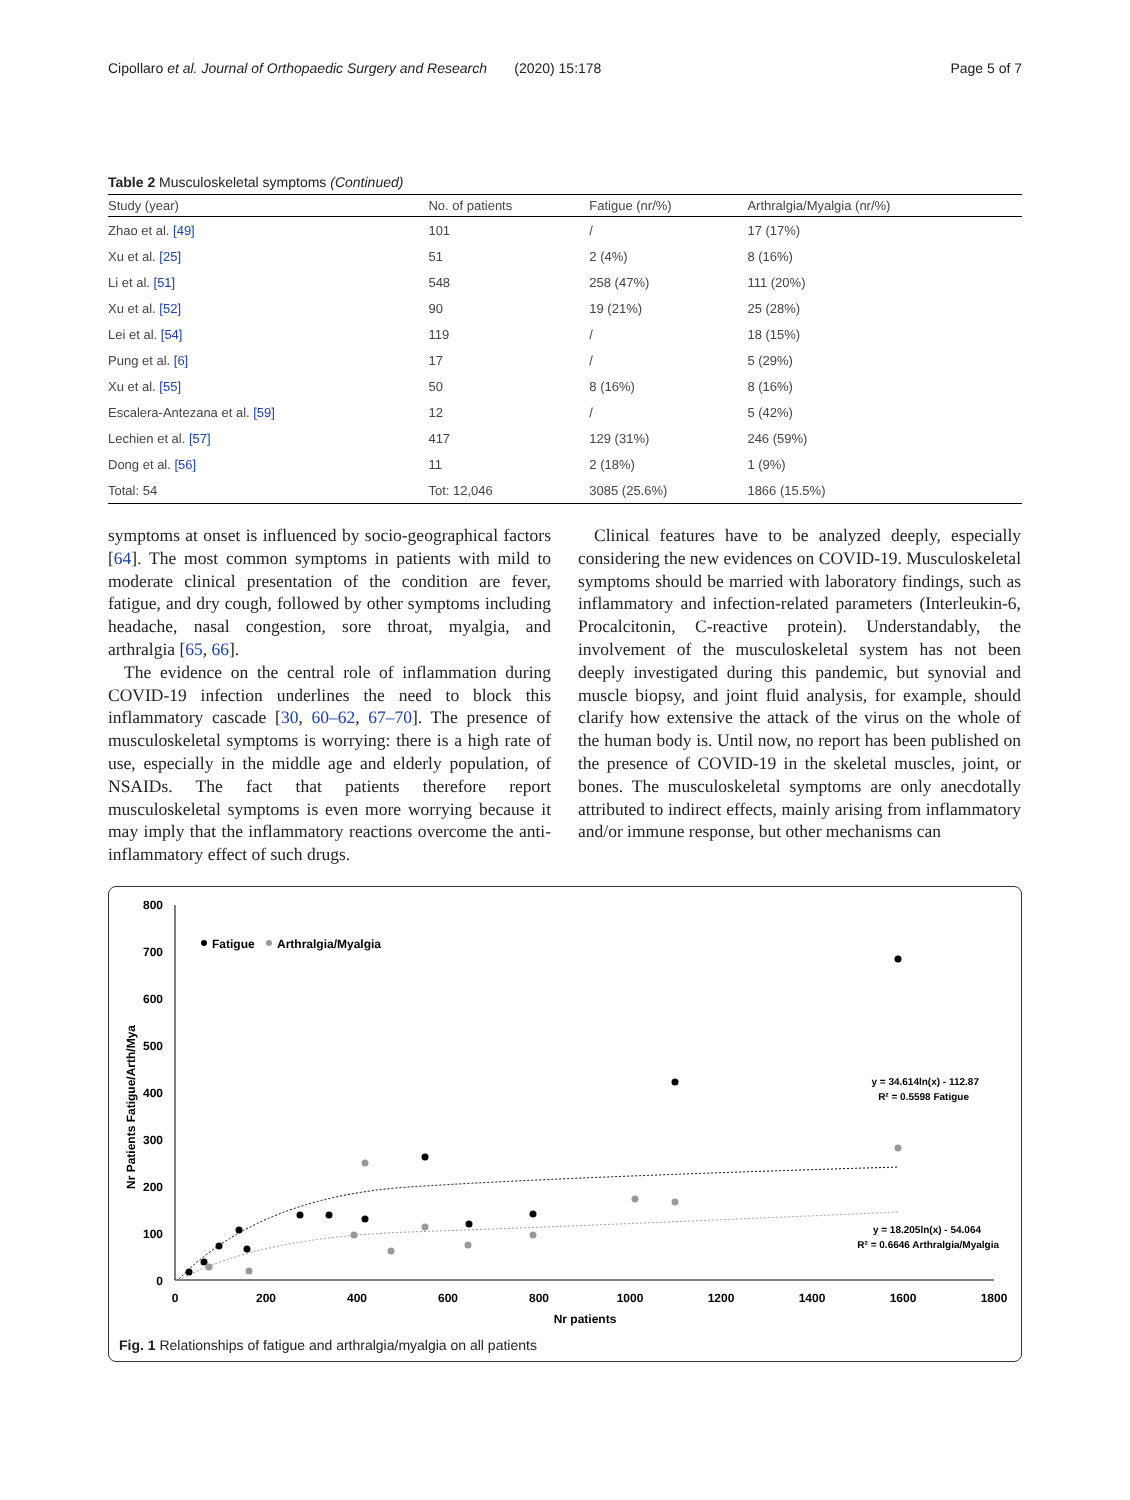Cipollaro et al. Journal of Orthopaedic Surgery and Research (2020) 15:178 Page 5 of 7
Table 2 Musculoskeletal symptoms (Continued)
| Study (year) | No. of patients | Fatigue (nr/%) | Arthralgia/Myalgia (nr/%) |
| --- | --- | --- | --- |
| Zhao et al. [49] | 101 | / | 17 (17%) |
| Xu et al. [25] | 51 | 2 (4%) | 8 (16%) |
| Li et al. [51] | 548 | 258 (47%) | 111 (20%) |
| Xu et al. [52] | 90 | 19 (21%) | 25 (28%) |
| Lei et al. [54] | 119 | / | 18 (15%) |
| Pung et al. [6] | 17 | / | 5 (29%) |
| Xu et al. [55] | 50 | 8 (16%) | 8 (16%) |
| Escalera-Antezana et al. [59] | 12 | / | 5 (42%) |
| Lechien et al. [57] | 417 | 129 (31%) | 246 (59%) |
| Dong et al. [56] | 11 | 2 (18%) | 1 (9%) |
| Total: 54 | Tot: 12,046 | 3085 (25.6%) | 1866 (15.5%) |
symptoms at onset is influenced by socio-geographical factors [64]. The most common symptoms in patients with mild to moderate clinical presentation of the condition are fever, fatigue, and dry cough, followed by other symptoms including headache, nasal congestion, sore throat, myalgia, and arthralgia [65, 66].
The evidence on the central role of inflammation during COVID-19 infection underlines the need to block this inflammatory cascade [30, 60–62, 67–70]. The presence of musculoskeletal symptoms is worrying: there is a high rate of use, especially in the middle age and elderly population, of NSAIDs. The fact that patients therefore report musculoskeletal symptoms is even more worrying because it may imply that the inflammatory reactions overcome the anti-inflammatory effect of such drugs.
Clinical features have to be analyzed deeply, especially considering the new evidences on COVID-19. Musculoskeletal symptoms should be married with laboratory findings, such as inflammatory and infection-related parameters (Interleukin-6, Procalcitonin, C-reactive protein). Understandably, the involvement of the musculoskeletal system has not been deeply investigated during this pandemic, but synovial and muscle biopsy, and joint fluid analysis, for example, should clarify how extensive the attack of the virus on the whole of the human body is. Until now, no report has been published on the presence of COVID-19 in the skeletal muscles, joint, or bones. The musculoskeletal symptoms are only anecdotally attributed to indirect effects, mainly arising from inflammatory and/or immune response, but other mechanisms can
800
700
600
500
400
300
200
100
0
0
200
400
600
800
1000
1200
1400
1600
1800
Nr patients
Nr Patients Fatigue/Arth/Mya
Fatigue
Arthralgia/Myalgia
y = 34.614ln(x) - 112.87
R² = 0.5598 Fatigue
y = 18.205ln(x) - 54.064
R² = 0.6646 Arthralgia/Myalgia
Fig. 1 Relationships of fatigue and arthralgia/myalgia on all patients